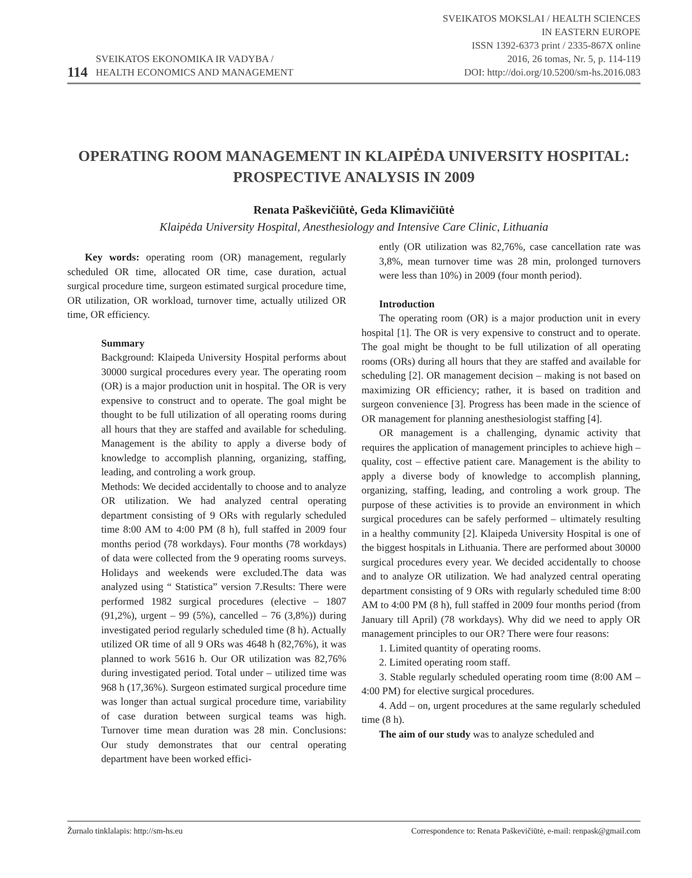114 SVEIKATOS EKONOMIKA IR VADYBA /
HEALTH ECONOMICS AND MANAGEMENT
SVEIKATOS MOKSLAI / HEALTH SCIENCES
IN EASTERN EUROPE
ISSN 1392-6373 print / 2335-867X online
2016, 26 tomas, Nr. 5, p. 114-119
DOI: http://doi.org/10.5200/sm-hs.2016.083
OPERATING ROOM MANAGEMENT IN KLAIPĖDA UNIVERSITY HOSPITAL: PROSPECTIVE ANALYSIS IN 2009
Renata Paškevičiūtė, Geda Klimavičiūtė
Klaipėda University Hospital, Anesthesiology and Intensive Care Clinic, Lithuania
Key words: operating room (OR) management, regularly scheduled OR time, allocated OR time, case duration, actual surgical procedure time, surgeon estimated surgical procedure time, OR utilization, OR workload, turnover time, actually utilized OR time, OR efficiency.
Summary
Background: Klaipeda University Hospital performs about 30000 surgical procedures every year. The operating room (OR) is a major production unit in hospital. The OR is very expensive to construct and to operate. The goal might be thought to be full utilization of all operating rooms during all hours that they are staffed and available for scheduling. Management is the ability to apply a diverse body of knowledge to accomplish planning, organizing, staffing, leading, and controling a work group.
Methods: We decided accidentally to choose and to analyze OR utilization. We had analyzed central operating department consisting of 9 ORs with regularly scheduled time 8:00 AM to 4:00 PM (8 h), full staffed in 2009 four months period (78 workdays). Four months (78 workdays) of data were collected from the 9 operating rooms surveys. Holidays and weekends were excluded.The data was analyzed using “ Statistica” version 7.Results: There were performed 1982 surgical procedures (elective – 1807 (91,2%), urgent – 99 (5%), cancelled – 76 (3,8%)) during investigated period regularly scheduled time (8 h). Actually utilized OR time of all 9 ORs was 4648 h (82,76%), it was planned to work 5616 h. Our OR utilization was 82,76% during investigated period. Total under – utilized time was 968 h (17,36%). Surgeon estimated surgical procedure time was longer than actual surgical procedure time, variability of case duration between surgical teams was high. Turnover time mean duration was 28 min. Conclusions: Our study demonstrates that our central operating department have been worked effici-
ently (OR utilization was 82,76%, case cancellation rate was 3,8%, mean turnover time was 28 min, prolonged turnovers were less than 10%) in 2009 (four month period).
Introduction
The operating room (OR) is a major production unit in every hospital [1]. The OR is very expensive to construct and to operate. The goal might be thought to be full utilization of all operating rooms (ORs) during all hours that they are staffed and available for scheduling [2]. OR management decision – making is not based on maximizing OR efficiency; rather, it is based on tradition and surgeon convenience [3]. Progress has been made in the science of OR management for planning anesthesiologist staffing [4].
OR management is a challenging, dynamic activity that requires the application of management principles to achieve high – quality, cost – effective patient care. Management is the ability to apply a diverse body of knowledge to accomplish planning, organizing, staffing, leading, and controling a work group. The purpose of these activities is to provide an environment in which surgical procedures can be safely performed – ultimately resulting in a healthy community [2]. Klaipeda University Hospital is one of the biggest hospitals in Lithuania. There are performed about 30000 surgical procedures every year. We decided accidentally to choose and to analyze OR utilization. We had analyzed central operating department consisting of 9 ORs with regularly scheduled time 8:00 AM to 4:00 PM (8 h), full staffed in 2009 four months period (from January till April) (78 workdays). Why did we need to apply OR management principles to our OR? There were four reasons:
1. Limited quantity of operating rooms.
2. Limited operating room staff.
3. Stable regularly scheduled operating room time (8:00 AM – 4:00 PM) for elective surgical procedures.
4. Add – on, urgent procedures at the same regularly scheduled time (8 h).
The aim of our study was to analyze scheduled and
Žurnalo tinklalapis: http://sm-hs.eu Correspondence to: Renata Paškevičiūtė, e-mail: renpask@gmail.com